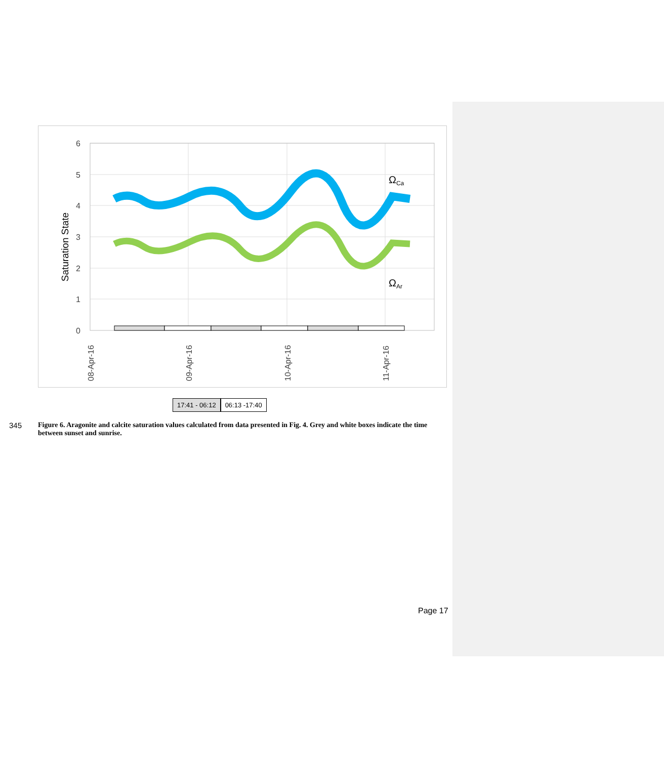6
5
4
3
2
1
0
Saturation State
08-Apr-16
09-Apr-16
10-Apr-16
11-Apr-16
ΩCa
ΩAr
17:41 - 06:12 06:13 -17:40
345 Figure 6. Aragonite and calcite saturation values calculated from data presented in Fig. 4. Grey and white boxes indicate the time between sunset and sunrise.
Page 17